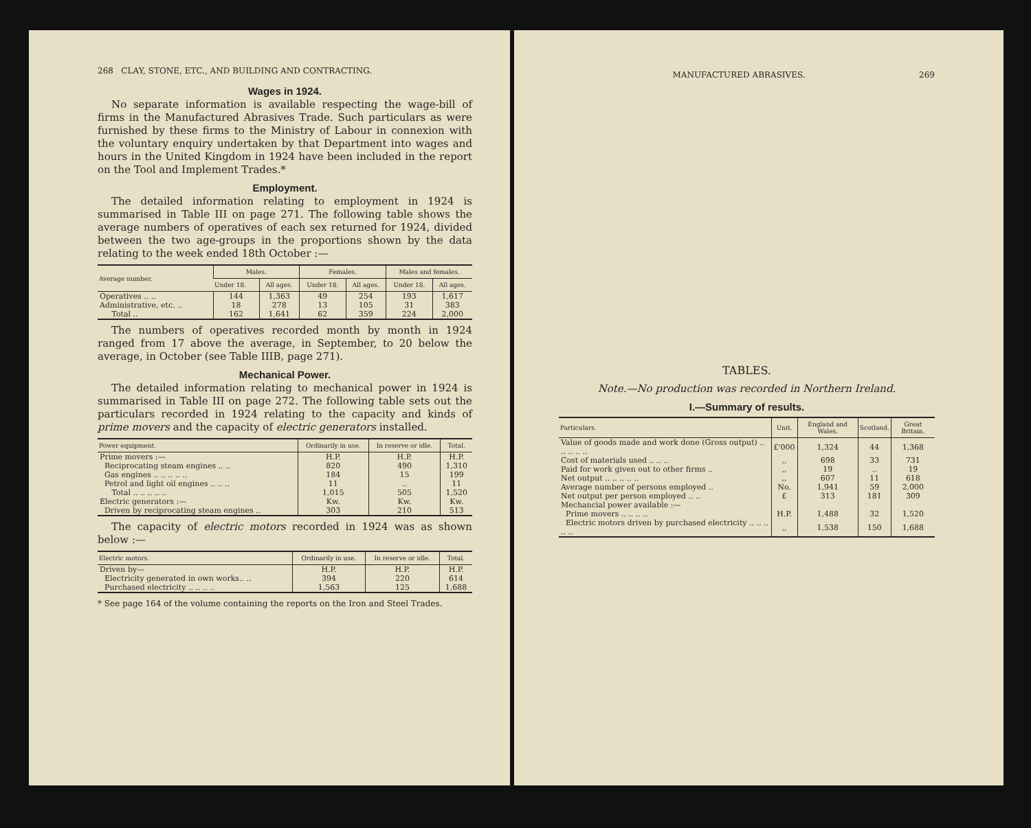268 CLAY, STONE, ETC., AND BUILDING AND CONTRACTING.
Wages in 1924.
No separate information is available respecting the wage-bill of firms in the Manufactured Abrasives Trade. Such particulars as were furnished by these firms to the Ministry of Labour in connexion with the voluntary enquiry undertaken by that Department into wages and hours in the United Kingdom in 1924 have been included in the report on the Tool and Implement Trades.*
Employment.
The detailed information relating to employment in 1924 is summarised in Table III on page 271. The following table shows the average numbers of operatives of each sex returned for 1924, divided between the two age-groups in the proportions shown by the data relating to the week ended 18th October :—
| Average number. | Males. | | Females. | | Males and females. | |
| --- | --- | --- | --- | --- | --- | --- |
| | Under 18. | All ages. | Under 18. | All ages. | Under 18. | All ages. |
| Operatives .. .. | 144 | 1,363 | 49 | 254 | 193 | 1,617 |
| Administrative, etc. .. | 18 | 278 | 13 | 105 | 31 | 383 |
| Total .. | 162 | 1,641 | 62 | 359 | 224 | 2,000 |
The numbers of operatives recorded month by month in 1924 ranged from 17 above the average, in September, to 20 below the average, in October (see Table IIIB, page 271).
Mechanical Power.
The detailed information relating to mechanical power in 1924 is summarised in Table III on page 272. The following table sets out the particulars recorded in 1924 relating to the capacity and kinds of prime movers and the capacity of electric generators installed.
| Power equipment. | Ordinarily in use. | In reserve or idle. | Total. |
| --- | --- | --- | --- |
| Prime movers :— | H.P. | H.P. | H.P. |
| Reciprocating steam engines .. .. | 820 | 490 | 1,310 |
| Gas engines .. .. .. .. .. | 184 | 15 | 199 |
| Petrol and light oil engines .. .. .. | 11 | .. | 11 |
| Total .. .. .. .. .. | 1,015 | 505 | 1,520 |
| Electric generators :— | Kw. | Kw. | Kw. |
| Driven by reciprocating steam engines .. | 303 | 210 | 513 |
The capacity of electric motors recorded in 1924 was as shown below :—
| Electric motors. | Ordinarily in use. | In reserve or idle. | Total. |
| --- | --- | --- | --- |
| Driven by— | H.P. | H.P. | H.P. |
| Electricity generated in own works.. .. | 394 | 220 | 614 |
| Purchased electricity .. .. .. .. | 1,563 | 125 | 1,688 |
* See page 164 of the volume containing the reports on the Iron and Steel Trades.
MANUFACTURED ABRASIVES. 269
TABLES.
Note.—No production was recorded in Northern Ireland.
I.—Summary of results.
| Particulars. | Unit. | England and Wales. | Scotland. | Great Britain. |
| --- | --- | --- | --- | --- |
| Value of goods made and work done (Gross output) .. .. .. .. .. | £'000 | 1,324 | 44 | 1,368 |
| Cost of materials used .. .. .. | ,, | 698 | 33 | 731 |
| Paid for work given out to other firms .. | ,, | 19 | .. | 19 |
| Net output .. .. .. .. .. | ,, | 607 | 11 | 618 |
| Average number of persons employed .. | No. | 1,941 | 59 | 2,000 |
| Net output per person employed .. .. | £ | 313 | 181 | 309 |
| Mechancial power available :— | | | | |
| Prime movers .. .. .. .. | H.P. | 1,488 | 32 | 1,520 |
| Electric motors driven by purchased electricity .. .. .. .. .. | ,, | 1,538 | 150 | 1,688 |